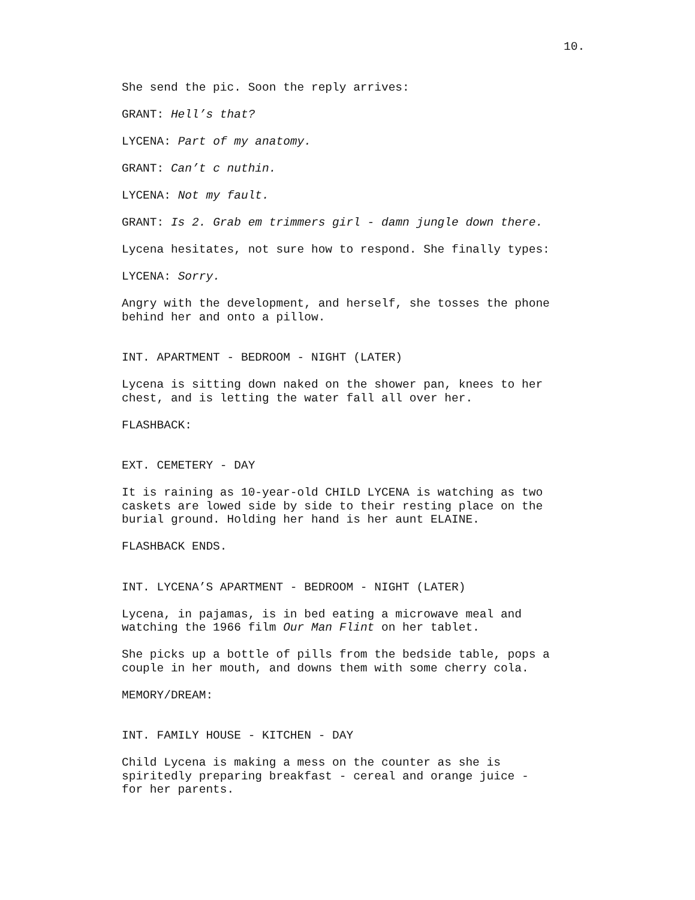10.
She send the pic. Soon the reply arrives:
GRANT: Hell’s that?
LYCENA: Part of my anatomy.
GRANT: Can’t c nuthin.
LYCENA: Not my fault.
GRANT: Is 2. Grab em trimmers girl - damn jungle down there.
Lycena hesitates, not sure how to respond. She finally types:
LYCENA: Sorry.
Angry with the development, and herself, she tosses the phone
behind her and onto a pillow.
INT. APARTMENT - BEDROOM - NIGHT (LATER)
Lycena is sitting down naked on the shower pan, knees to her
chest, and is letting the water fall all over her.
FLASHBACK:
EXT. CEMETERY - DAY
It is raining as 10-year-old CHILD LYCENA is watching as two
caskets are lowed side by side to their resting place on the
burial ground. Holding her hand is her aunt ELAINE.
FLASHBACK ENDS.
INT. LYCENA’S APARTMENT - BEDROOM - NIGHT (LATER)
Lycena, in pajamas, is in bed eating a microwave meal and
watching the 1966 film Our Man Flint on her tablet.
She picks up a bottle of pills from the bedside table, pops a
couple in her mouth, and downs them with some cherry cola.
MEMORY/DREAM:
INT. FAMILY HOUSE - KITCHEN - DAY
Child Lycena is making a mess on the counter as she is
spiritedly preparing breakfast - cereal and orange juice -
for her parents.